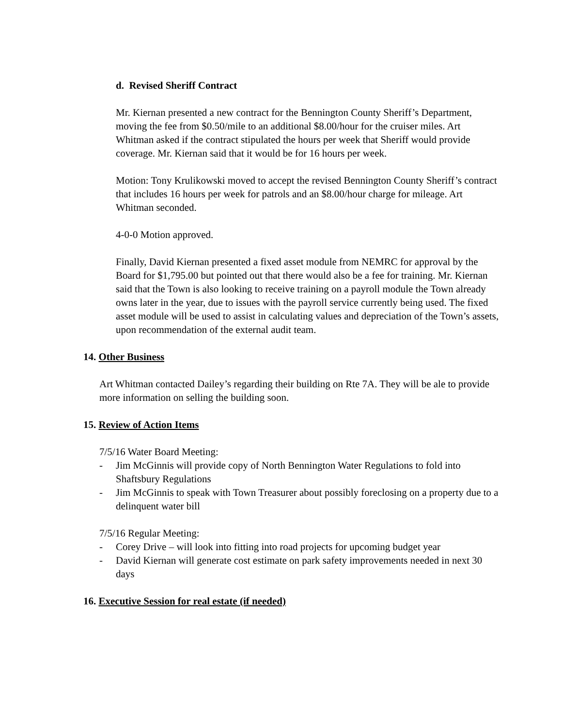d. Revised Sheriff Contract
Mr. Kiernan presented a new contract for the Bennington County Sheriff’s Department, moving the fee from $0.50/mile to an additional $8.00/hour for the cruiser miles. Art Whitman asked if the contract stipulated the hours per week that Sheriff would provide coverage. Mr. Kiernan said that it would be for 16 hours per week.
Motion: Tony Krulikowski moved to accept the revised Bennington County Sheriff’s contract that includes 16 hours per week for patrols and an $8.00/hour charge for mileage. Art Whitman seconded.
4-0-0 Motion approved.
Finally, David Kiernan presented a fixed asset module from NEMRC for approval by the Board for $1,795.00 but pointed out that there would also be a fee for training. Mr. Kiernan said that the Town is also looking to receive training on a payroll module the Town already owns later in the year, due to issues with the payroll service currently being used. The fixed asset module will be used to assist in calculating values and depreciation of the Town’s assets, upon recommendation of the external audit team.
14. Other Business
Art Whitman contacted Dailey’s regarding their building on Rte 7A. They will be ale to provide more information on selling the building soon.
15. Review of Action Items
7/5/16 Water Board Meeting:
- Jim McGinnis will provide copy of North Bennington Water Regulations to fold into Shaftsbury Regulations
- Jim McGinnis to speak with Town Treasurer about possibly foreclosing on a property due to a delinquent water bill
7/5/16 Regular Meeting:
- Corey Drive – will look into fitting into road projects for upcoming budget year
- David Kiernan will generate cost estimate on park safety improvements needed in next 30 days
16. Executive Session for real estate (if needed)